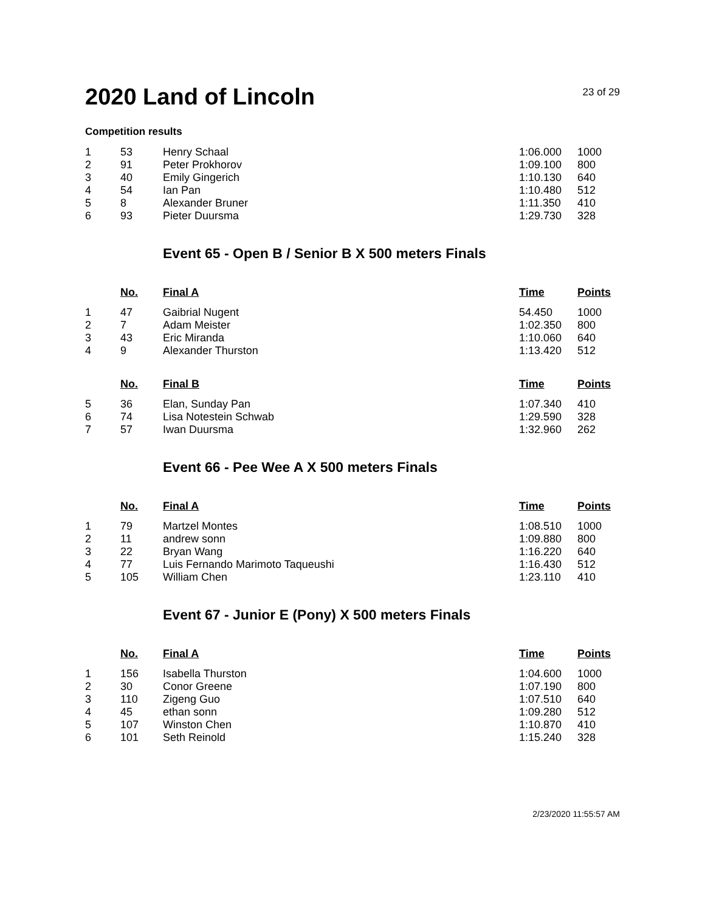2020 Land of Lincoln
23 of 29
Competition results
| 1 | 53 | Henry Schaal | 1:06.000 | 1000 |
| 2 | 91 | Peter Prokhorov | 1:09.100 | 800 |
| 3 | 40 | Emily Gingerich | 1:10.130 | 640 |
| 4 | 54 | Ian Pan | 1:10.480 | 512 |
| 5 | 8 | Alexander Bruner | 1:11.350 | 410 |
| 6 | 93 | Pieter Duursma | 1:29.730 | 328 |
Event 65 - Open B / Senior B X 500 meters Finals
| | No. | Final A | Time | Points |
| --- | --- | --- | --- | --- |
| 1 | 47 | Gaibrial Nugent | 54.450 | 1000 |
| 2 | 7 | Adam Meister | 1:02.350 | 800 |
| 3 | 43 | Eric Miranda | 1:10.060 | 640 |
| 4 | 9 | Alexander Thurston | 1:13.420 | 512 |
| | No. | Final B | Time | Points |
| 5 | 36 | Elan, Sunday Pan | 1:07.340 | 410 |
| 6 | 74 | Lisa Notestein Schwab | 1:29.590 | 328 |
| 7 | 57 | Iwan Duursma | 1:32.960 | 262 |
Event 66 - Pee Wee A X 500 meters Finals
| | No. | Final A | Time | Points |
| --- | --- | --- | --- | --- |
| 1 | 79 | Martzel Montes | 1:08.510 | 1000 |
| 2 | 11 | andrew sonn | 1:09.880 | 800 |
| 3 | 22 | Bryan Wang | 1:16.220 | 640 |
| 4 | 77 | Luis Fernando Marimoto Taqueushi | 1:16.430 | 512 |
| 5 | 105 | William Chen | 1:23.110 | 410 |
Event 67 - Junior E (Pony) X 500 meters Finals
| | No. | Final A | Time | Points |
| --- | --- | --- | --- | --- |
| 1 | 156 | Isabella Thurston | 1:04.600 | 1000 |
| 2 | 30 | Conor Greene | 1:07.190 | 800 |
| 3 | 110 | Zigeng Guo | 1:07.510 | 640 |
| 4 | 45 | ethan sonn | 1:09.280 | 512 |
| 5 | 107 | Winston Chen | 1:10.870 | 410 |
| 6 | 101 | Seth Reinold | 1:15.240 | 328 |
2/23/2020 11:55:57 AM